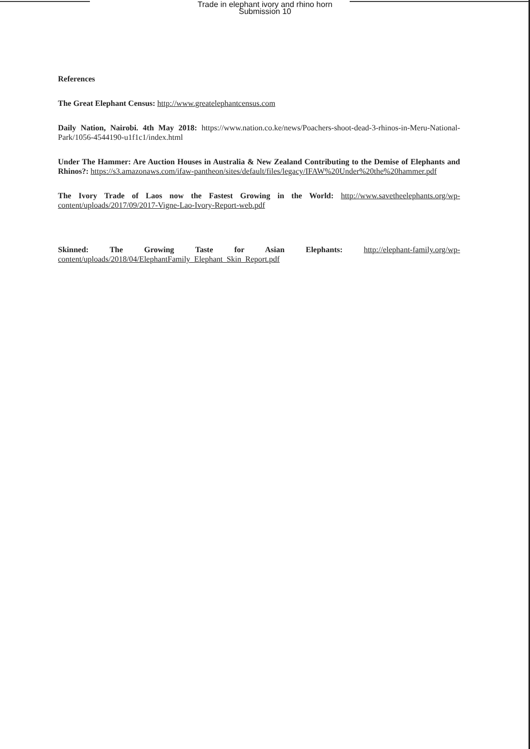Trade in elephant ivory and rhino horn
Submission 10
References
The Great Elephant Census: http://www.greatelephantcensus.com
Daily Nation, Nairobi. 4th May 2018: https://www.nation.co.ke/news/Poachers-shoot-dead-3-rhinos-in-Meru-National-Park/1056-4544190-u1f1c1/index.html
Under The Hammer: Are Auction Houses in Australia & New Zealand Contributing to the Demise of Elephants and Rhinos?: https://s3.amazonaws.com/ifaw-pantheon/sites/default/files/legacy/IFAW%20Under%20the%20hammer.pdf
The Ivory Trade of Laos now the Fastest Growing in the World: http://www.savetheelephants.org/wp-content/uploads/2017/09/2017-Vigne-Lao-Ivory-Report-web.pdf
Skinned: The Growing Taste for Asian Elephants: http://elephant-family.org/wp-content/uploads/2018/04/ElephantFamily_Elephant_Skin_Report.pdf